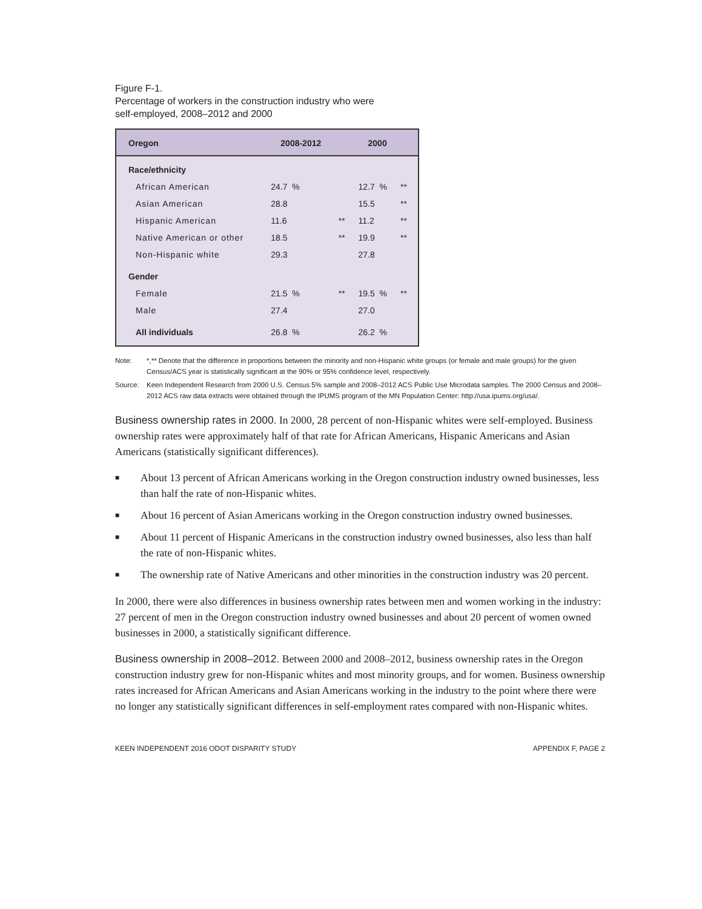Figure F-1.
Percentage of workers in the construction industry who were
self-employed, 2008–2012 and 2000
| Oregon | 2008-2012 | | 2000 | |
| --- | --- | --- | --- | --- |
| Race/ethnicity | | | | |
| African American | 24.7 % | | 12.7 % | ** |
| Asian American | 28.8 | | 15.5 | ** |
| Hispanic American | 11.6 | ** | 11.2 | ** |
| Native American or other | 18.5 | ** | 19.9 | ** |
| Non-Hispanic white | 29.3 | | 27.8 | |
| Gender | | | | |
| Female | 21.5 % | ** | 19.5 % | ** |
| Male | 27.4 | | 27.0 | |
| All individuals | 26.8 % | | 26.2 % | |
Note: *,** Denote that the difference in proportions between the minority and non-Hispanic white groups (or female and male groups) for the given Census/ACS year is statistically significant at the 90% or 95% confidence level, respectively.
Source: Keen Independent Research from 2000 U.S. Census 5% sample and 2008–2012 ACS Public Use Microdata samples. The 2000 Census and 2008–2012 ACS raw data extracts were obtained through the IPUMS program of the MN Population Center: http://usa.ipums.org/usa/.
Business ownership rates in 2000. In 2000, 28 percent of non-Hispanic whites were self-employed. Business ownership rates were approximately half of that rate for African Americans, Hispanic Americans and Asian Americans (statistically significant differences).
■ About 13 percent of African Americans working in the Oregon construction industry owned businesses, less than half the rate of non-Hispanic whites.
■ About 16 percent of Asian Americans working in the Oregon construction industry owned businesses.
■ About 11 percent of Hispanic Americans in the construction industry owned businesses, also less than half the rate of non-Hispanic whites.
■ The ownership rate of Native Americans and other minorities in the construction industry was 20 percent.
In 2000, there were also differences in business ownership rates between men and women working in the industry: 27 percent of men in the Oregon construction industry owned businesses and about 20 percent of women owned businesses in 2000, a statistically significant difference.
Business ownership in 2008–2012. Between 2000 and 2008–2012, business ownership rates in the Oregon construction industry grew for non-Hispanic whites and most minority groups, and for women. Business ownership rates increased for African Americans and Asian Americans working in the industry to the point where there were no longer any statistically significant differences in self-employment rates compared with non-Hispanic whites.
KEEN INDEPENDENT 2016 ODOT DISPARITY STUDY APPENDIX F, PAGE 2